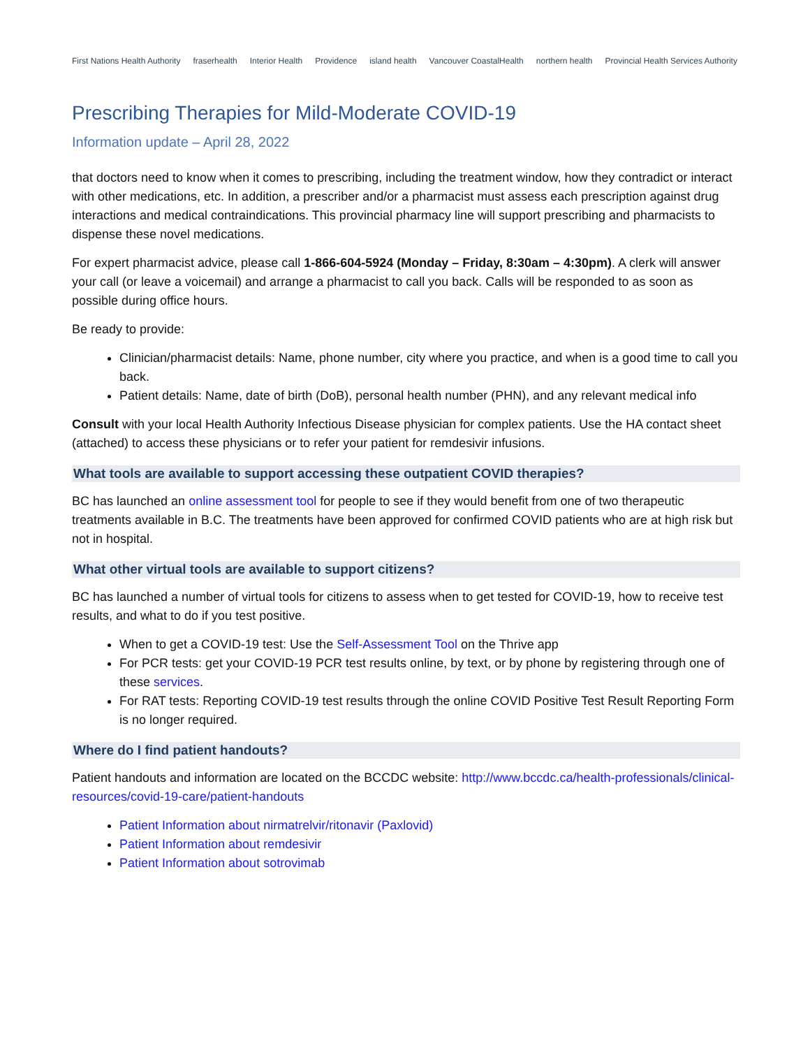First Nations Health Authority fraserhealth Interior Health Providence island health Vancouver CoastalHealth northern health Provincial Health Services Authority
Prescribing Therapies for Mild-Moderate COVID-19
Information update – April 28, 2022
that doctors need to know when it comes to prescribing, including the treatment window, how they contradict or interact with other medications, etc. In addition, a prescriber and/or a pharmacist must assess each prescription against drug interactions and medical contraindications. This provincial pharmacy line will support prescribing and pharmacists to dispense these novel medications.
For expert pharmacist advice, please call 1-866-604-5924 (Monday – Friday, 8:30am – 4:30pm). A clerk will answer your call (or leave a voicemail) and arrange a pharmacist to call you back. Calls will be responded to as soon as possible during office hours.
Be ready to provide:
Clinician/pharmacist details: Name, phone number, city where you practice, and when is a good time to call you back.
Patient details: Name, date of birth (DoB), personal health number (PHN), and any relevant medical info
Consult with your local Health Authority Infectious Disease physician for complex patients. Use the HA contact sheet (attached) to access these physicians or to refer your patient for remdesivir infusions.
What tools are available to support accessing these outpatient COVID therapies?
BC has launched an online assessment tool for people to see if they would benefit from one of two therapeutic treatments available in B.C. The treatments have been approved for confirmed COVID patients who are at high risk but not in hospital.
What other virtual tools are available to support citizens?
BC has launched a number of virtual tools for citizens to assess when to get tested for COVID-19, how to receive test results, and what to do if you test positive.
When to get a COVID-19 test: Use the Self-Assessment Tool on the Thrive app
For PCR tests: get your COVID-19 PCR test results online, by text, or by phone by registering through one of these services.
For RAT tests: Reporting COVID-19 test results through the online COVID Positive Test Result Reporting Form is no longer required.
Where do I find patient handouts?
Patient handouts and information are located on the BCCDC website: http://www.bccdc.ca/health-professionals/clinical-resources/covid-19-care/patient-handouts
Patient Information about nirmatrelvir/ritonavir (Paxlovid)
Patient Information about remdesivir
Patient Information about sotrovimab